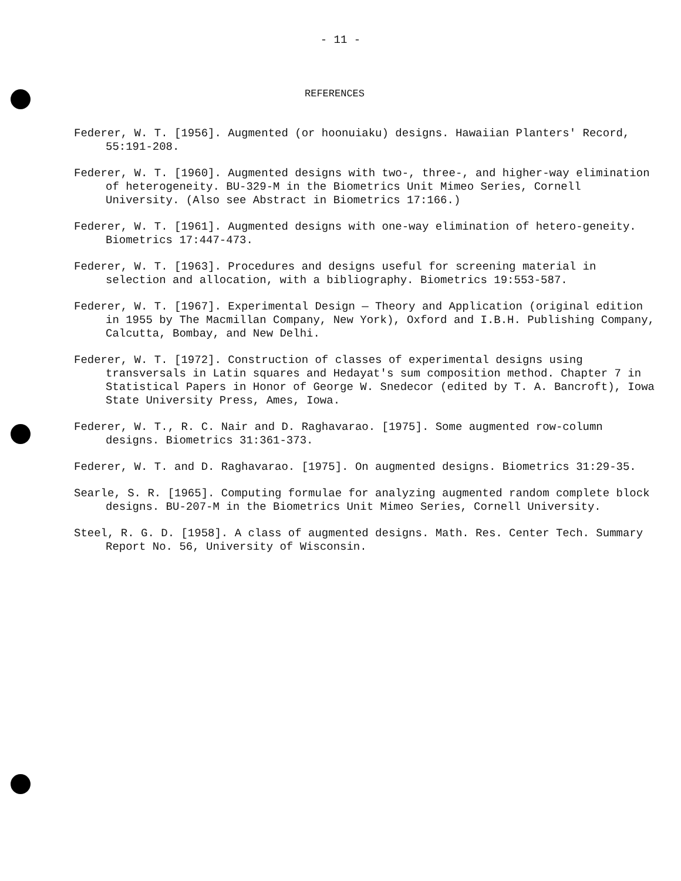- 11 -
REFERENCES
Federer, W. T. [1956]. Augmented (or hoonuiaku) designs. Hawaiian Planters' Record, 55:191-208.
Federer, W. T. [1960]. Augmented designs with two-, three-, and higher-way elimination of heterogeneity. BU-329-M in the Biometrics Unit Mimeo Series, Cornell University. (Also see Abstract in Biometrics 17:166.)
Federer, W. T. [1961]. Augmented designs with one-way elimination of hetero-geneity. Biometrics 17:447-473.
Federer, W. T. [1963]. Procedures and designs useful for screening material in selection and allocation, with a bibliography. Biometrics 19:553-587.
Federer, W. T. [1967]. Experimental Design — Theory and Application (original edition in 1955 by The Macmillan Company, New York), Oxford and I.B.H. Publishing Company, Calcutta, Bombay, and New Delhi.
Federer, W. T. [1972]. Construction of classes of experimental designs using transversals in Latin squares and Hedayat's sum composition method. Chapter 7 in Statistical Papers in Honor of George W. Snedecor (edited by T. A. Bancroft), Iowa State University Press, Ames, Iowa.
Federer, W. T., R. C. Nair and D. Raghavarao. [1975]. Some augmented row-column designs. Biometrics 31:361-373.
Federer, W. T. and D. Raghavarao. [1975]. On augmented designs. Biometrics 31:29-35.
Searle, S. R. [1965]. Computing formulae for analyzing augmented random complete block designs. BU-207-M in the Biometrics Unit Mimeo Series, Cornell University.
Steel, R. G. D. [1958]. A class of augmented designs. Math. Res. Center Tech. Summary Report No. 56, University of Wisconsin.